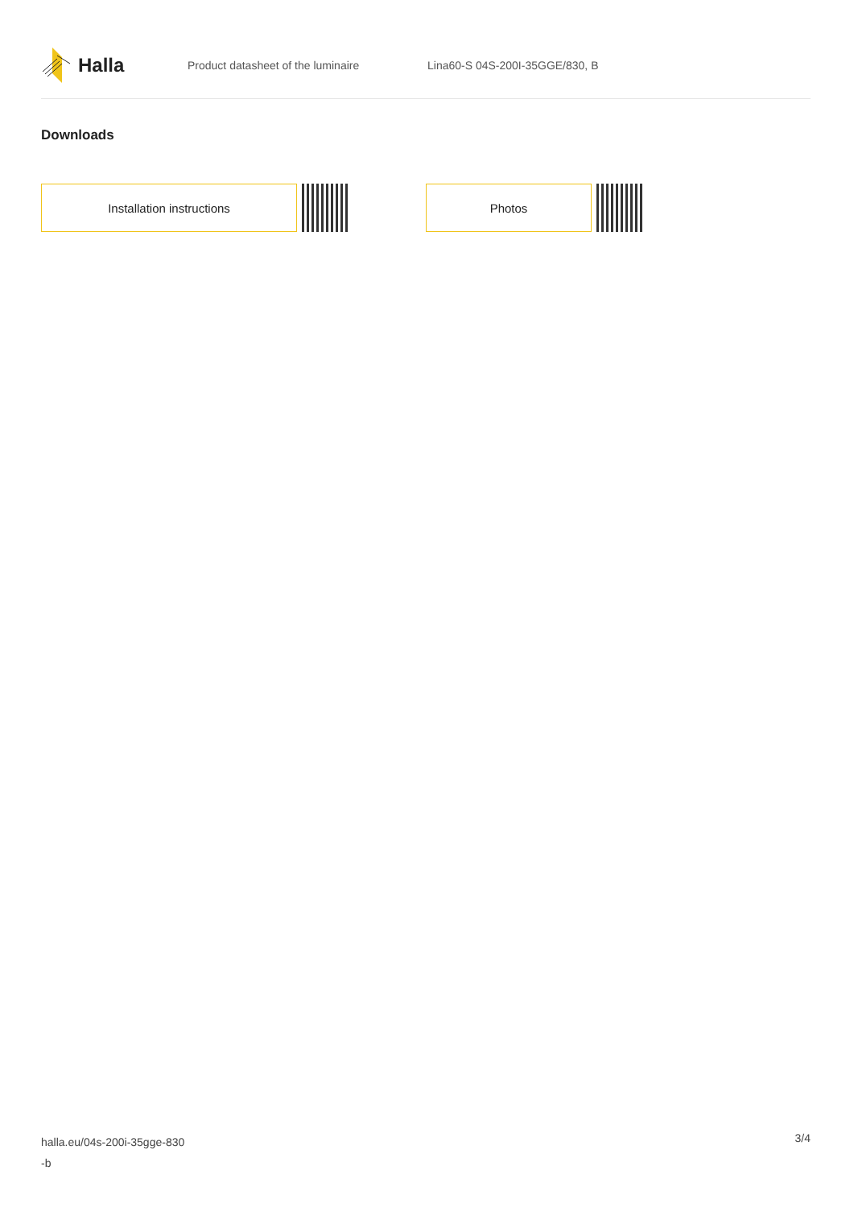Halla
Product datasheet of the luminaire Lina60-S 04S-200I-35GGE/830, B
Downloads
Installation instructions Photos
halla.eu/04s-200i-35gge-830
-b
3/4